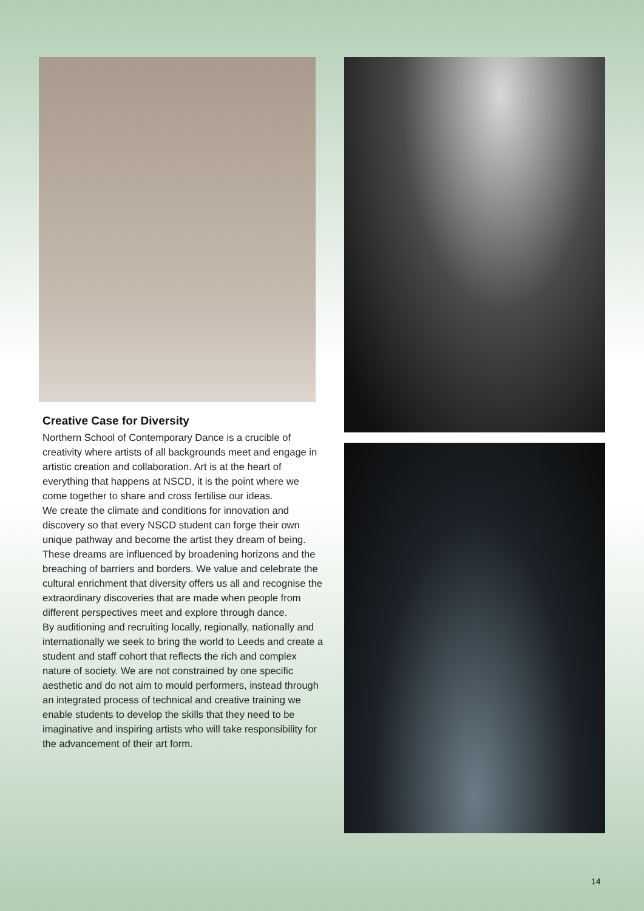Creative Case for Diversity
Northern School of Contemporary Dance is a crucible of creativity where artists of all backgrounds meet and engage in artistic creation and collaboration. Art is at the heart of everything that happens at NSCD, it is the point where we come together to share and cross fertilise our ideas.
We create the climate and conditions for innovation and discovery so that every NSCD student can forge their own unique pathway and become the artist they dream of being. These dreams are influenced by broadening horizons and the breaching of barriers and borders. We value and celebrate the cultural enrichment that diversity offers us all and recognise the extraordinary discoveries that are made when people from different perspectives meet and explore through dance.
By auditioning and recruiting locally, regionally, nationally and internationally we seek to bring the world to Leeds and create a student and staff cohort that reflects the rich and complex nature of society. We are not constrained by one specific aesthetic and do not aim to mould performers, instead through an integrated process of technical and creative training we enable students to develop the skills that they need to be imaginative and inspiring artists who will take responsibility for the advancement of their art form.
14